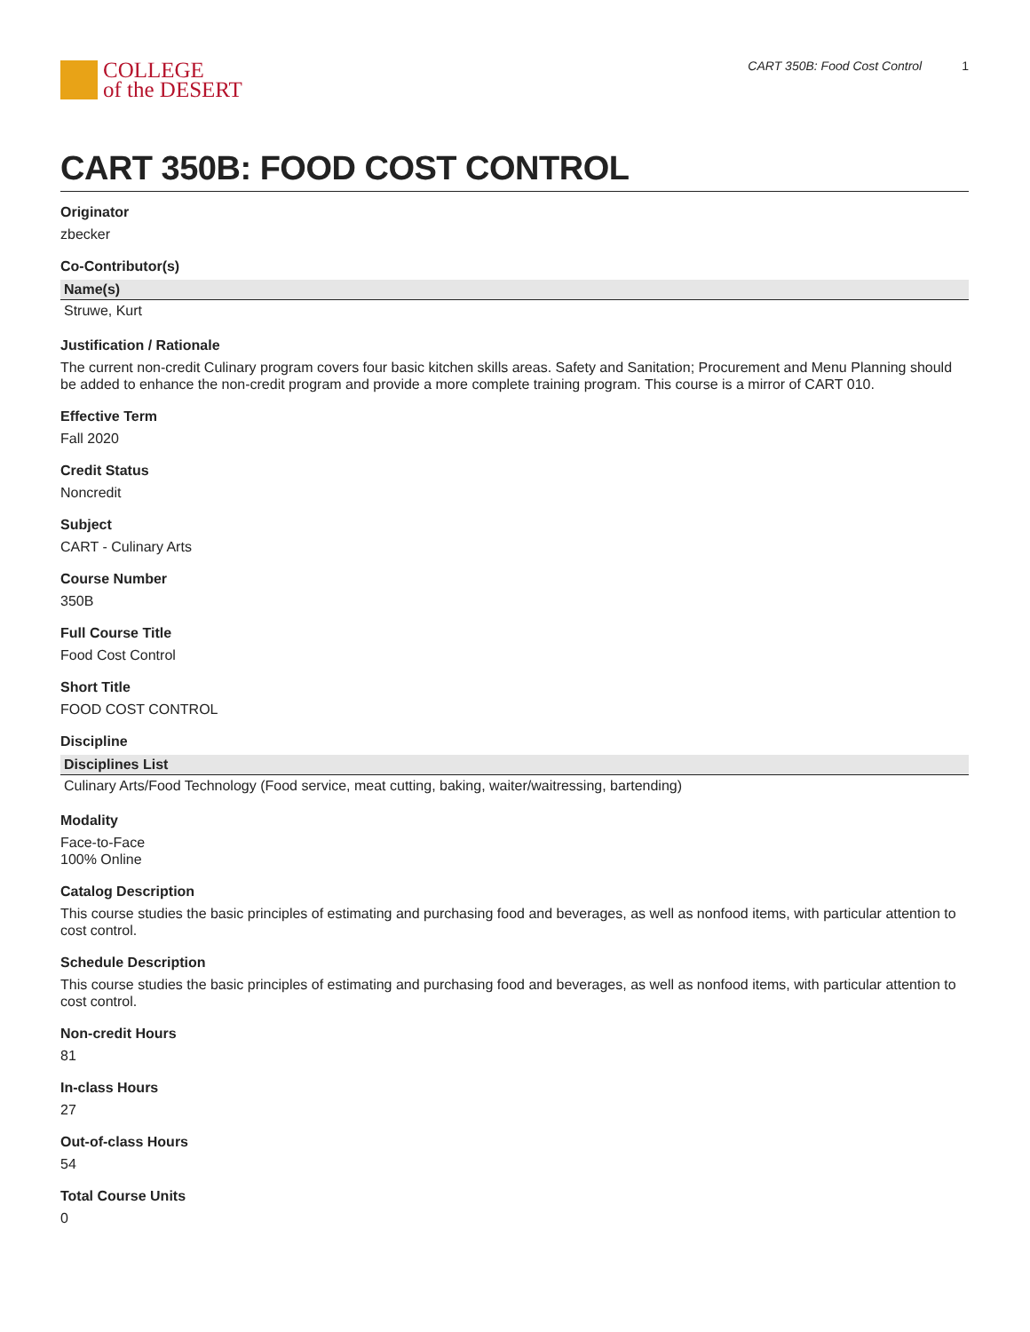COLLEGE
of the DESERT
CART 350B: Food Cost Control 1
CART 350B: FOOD COST CONTROL
Originator
zbecker
Co-Contributor(s)
| Name(s) |
| --- |
| Struwe, Kurt |
Justification / Rationale
The current non-credit Culinary program covers four basic kitchen skills areas. Safety and Sanitation; Procurement and Menu Planning should be added to enhance the non-credit program and provide a more complete training program. This course is a mirror of CART 010.
Effective Term
Fall 2020
Credit Status
Noncredit
Subject
CART - Culinary Arts
Course Number
350B
Full Course Title
Food Cost Control
Short Title
FOOD COST CONTROL
Discipline
| Disciplines List |
| --- |
| Culinary Arts/Food Technology (Food service, meat cutting, baking, waiter/waitressing, bartending) |
Modality
Face-to-Face
100% Online
Catalog Description
This course studies the basic principles of estimating and purchasing food and beverages, as well as nonfood items, with particular attention to cost control.
Schedule Description
This course studies the basic principles of estimating and purchasing food and beverages, as well as nonfood items, with particular attention to cost control.
Non-credit Hours
81
In-class Hours
27
Out-of-class Hours
54
Total Course Units
0